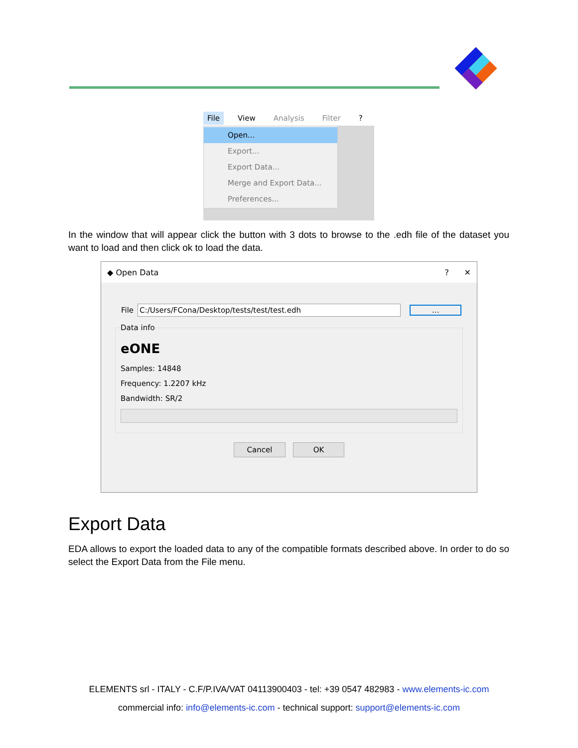File View Analysis Filter?
Open...
Export...
Export Data...
Merge and Export Data...
Preferences...
In the window that will appear click the button with 3 dots to browse to the .edh file of the dataset you want to load and then click ok to load the data.
◆ Open Data? ✕
File C:/Users/FCona/Desktop/tests/test/test.edh...
Data info
eONE
Samples: 14848
Frequency: 1.2207 kHz
Bandwidth: SR/2
Cancel OK
Export Data
EDA allows to export the loaded data to any of the compatible formats described above. In order to do so select the Export Data from the File menu.
ELEMENTS srl - ITALY - C.F/P.IVA/VAT 04113900403 - tel: +39 0547 482983 - www.elements-ic.com
commercial info: info@elements-ic.com - technical support: support@elements-ic.com